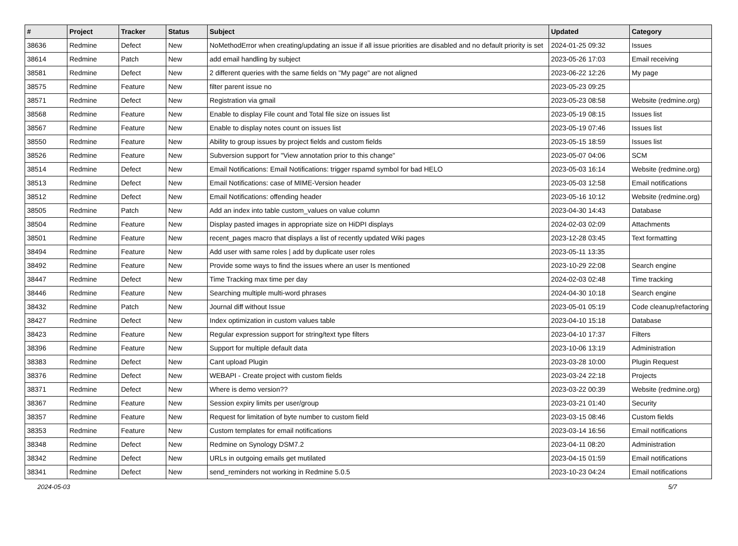| # | Project | Tracker | Status | Subject | Updated | Category |
| --- | --- | --- | --- | --- | --- | --- |
| 38636 | Redmine | Defect | New | NoMethodError when creating/updating an issue if all issue priorities are disabled and no default priority is set | 2024-01-25 09:32 | Issues |
| 38614 | Redmine | Patch | New | add email handling by subject | 2023-05-26 17:03 | Email receiving |
| 38581 | Redmine | Defect | New | 2 different queries with the same fields on "My page" are not aligned | 2023-06-22 12:26 | My page |
| 38575 | Redmine | Feature | New | filter parent issue no | 2023-05-23 09:25 | |
| 38571 | Redmine | Defect | New | Registration via gmail | 2023-05-23 08:58 | Website (redmine.org) |
| 38568 | Redmine | Feature | New | Enable to display File count and Total file size on issues list | 2023-05-19 08:15 | Issues list |
| 38567 | Redmine | Feature | New | Enable to display notes count on issues list | 2023-05-19 07:46 | Issues list |
| 38550 | Redmine | Feature | New | Ability to group issues by project fields and custom fields | 2023-05-15 18:59 | Issues list |
| 38526 | Redmine | Feature | New | Subversion support for "View annotation prior to this change" | 2023-05-07 04:06 | SCM |
| 38514 | Redmine | Defect | New | Email Notifications: Email Notifications: trigger rspamd symbol for bad HELO | 2023-05-03 16:14 | Website (redmine.org) |
| 38513 | Redmine | Defect | New | Email Notifications: case of MIME-Version header | 2023-05-03 12:58 | Email notifications |
| 38512 | Redmine | Defect | New | Email Notifications: offending header | 2023-05-16 10:12 | Website (redmine.org) |
| 38505 | Redmine | Patch | New | Add an index into table custom_values on value column | 2023-04-30 14:43 | Database |
| 38504 | Redmine | Feature | New | Display pasted images in appropriate size on HiDPI displays | 2024-02-03 02:09 | Attachments |
| 38501 | Redmine | Feature | New | recent_pages macro that displays a list of recently updated Wiki pages | 2023-12-28 03:45 | Text formatting |
| 38494 | Redmine | Feature | New | Add user with same roles / add by duplicate user roles | 2023-05-11 13:35 | |
| 38492 | Redmine | Feature | New | Provide some ways to find the issues where an user Is mentioned | 2023-10-29 22:08 | Search engine |
| 38447 | Redmine | Defect | New | Time Tracking max time per day | 2024-02-03 02:48 | Time tracking |
| 38446 | Redmine | Feature | New | Searching multiple multi-word phrases | 2024-04-30 10:18 | Search engine |
| 38432 | Redmine | Patch | New | Journal diff without Issue | 2023-05-01 05:19 | Code cleanup/refactoring |
| 38427 | Redmine | Defect | New | Index optimization in custom values table | 2023-04-10 15:18 | Database |
| 38423 | Redmine | Feature | New | Regular expression support for string/text type filters | 2023-04-10 17:37 | Filters |
| 38396 | Redmine | Feature | New | Support for multiple default data | 2023-10-06 13:19 | Administration |
| 38383 | Redmine | Defect | New | Cant upload Plugin | 2023-03-28 10:00 | Plugin Request |
| 38376 | Redmine | Defect | New | WEBAPI - Create project with custom fields | 2023-03-24 22:18 | Projects |
| 38371 | Redmine | Defect | New | Where is demo version?? | 2023-03-22 00:39 | Website (redmine.org) |
| 38367 | Redmine | Feature | New | Session expiry limits per user/group | 2023-03-21 01:40 | Security |
| 38357 | Redmine | Feature | New | Request for limitation of byte number to custom field | 2023-03-15 08:46 | Custom fields |
| 38353 | Redmine | Feature | New | Custom templates for email notifications | 2023-03-14 16:56 | Email notifications |
| 38348 | Redmine | Defect | New | Redmine on Synology DSM7.2 | 2023-04-11 08:20 | Administration |
| 38342 | Redmine | Defect | New | URLs in outgoing emails get mutilated | 2023-04-15 01:59 | Email notifications |
| 38341 | Redmine | Defect | New | send_reminders not working in Redmine 5.0.5 | 2023-10-23 04:24 | Email notifications |
2024-05-03 5/7